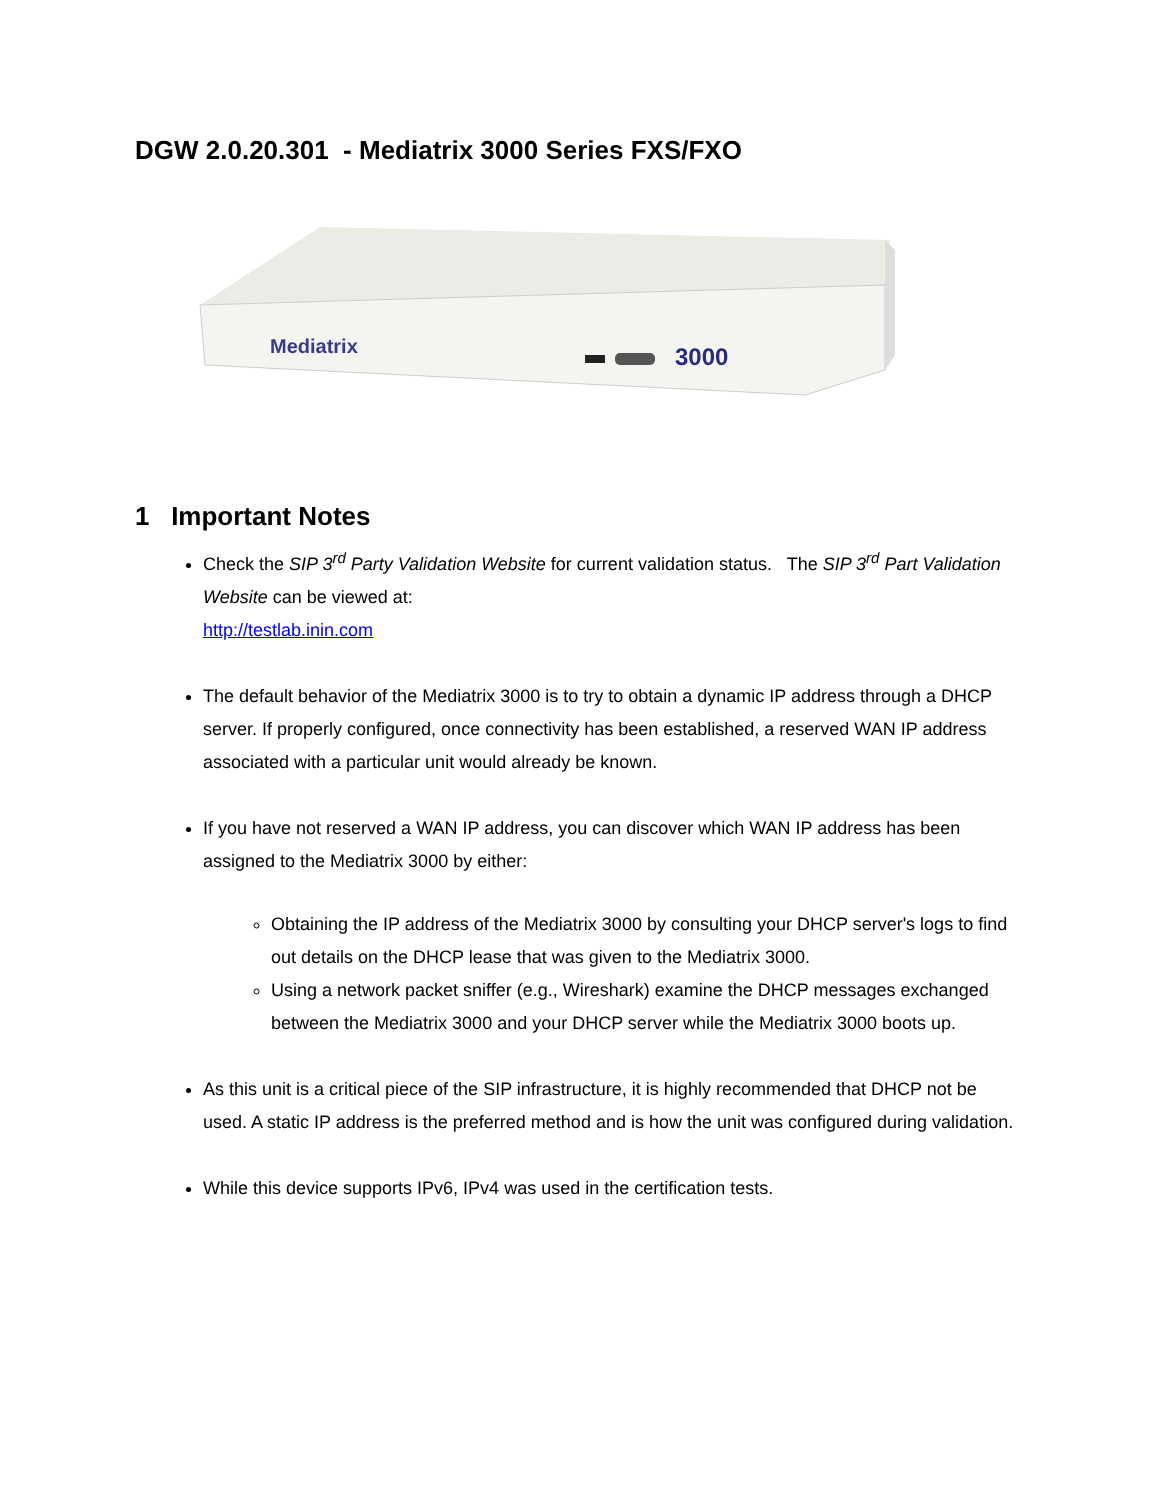DGW 2.0.20.301 - Mediatrix 3000 Series FXS/FXO
Mediatrix
3000
1 Important Notes
Check the SIP 3<sup>rd</sup> Party Validation Website for current validation status. The SIP 3<sup>rd</sup> Part Validation Website can be viewed at:
http://testlab.inin.com
The default behavior of the Mediatrix 3000 is to try to obtain a dynamic IP address through a DHCP server. If properly configured, once connectivity has been established, a reserved WAN IP address associated with a particular unit would already be known.
If you have not reserved a WAN IP address, you can discover which WAN IP address has been assigned to the Mediatrix 3000 by either:
Obtaining the IP address of the Mediatrix 3000 by consulting your DHCP server's logs to find out details on the DHCP lease that was given to the Mediatrix 3000.
Using a network packet sniffer (e.g., Wireshark) examine the DHCP messages exchanged between the Mediatrix 3000 and your DHCP server while the Mediatrix 3000 boots up.
As this unit is a critical piece of the SIP infrastructure, it is highly recommended that DHCP not be used. A static IP address is the preferred method and is how the unit was configured during validation.
While this device supports IPv6, IPv4 was used in the certification tests.